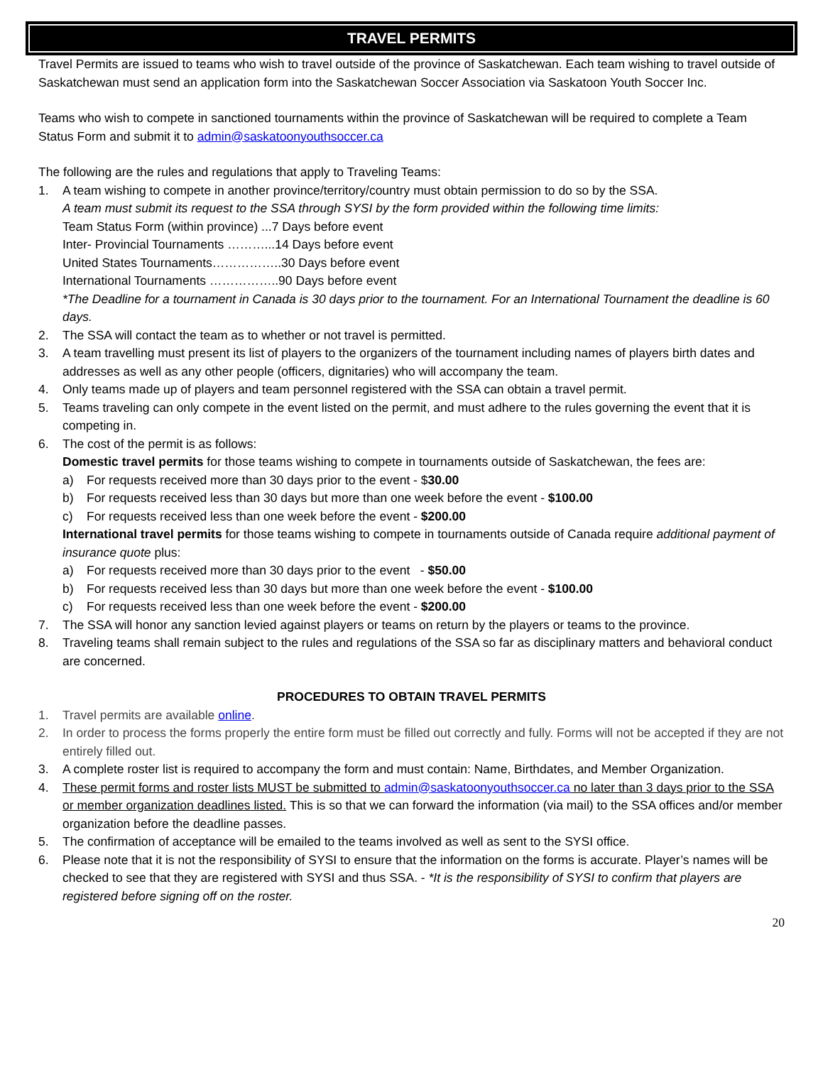TRAVEL PERMITS
Travel Permits are issued to teams who wish to travel outside of the province of Saskatchewan. Each team wishing to travel outside of Saskatchewan must send an application form into the Saskatchewan Soccer Association via Saskatoon Youth Soccer Inc.
Teams who wish to compete in sanctioned tournaments within the province of Saskatchewan will be required to complete a Team Status Form and submit it to admin@saskatoonyouthsoccer.ca
The following are the rules and regulations that apply to Traveling Teams:
1. A team wishing to compete in another province/territory/country must obtain permission to do so by the SSA.
A team must submit its request to the SSA through SYSI by the form provided within the following time limits:
Team Status Form (within province) ...7 Days before event
Inter- Provincial Tournaments ………...14 Days before event
United States Tournaments……………..30 Days before event
International Tournaments ……………..90 Days before event
*The Deadline for a tournament in Canada is 30 days prior to the tournament. For an International Tournament the deadline is 60 days.
2. The SSA will contact the team as to whether or not travel is permitted.
3. A team travelling must present its list of players to the organizers of the tournament including names of players birth dates and addresses as well as any other people (officers, dignitaries) who will accompany the team.
4. Only teams made up of players and team personnel registered with the SSA can obtain a travel permit.
5. Teams traveling can only compete in the event listed on the permit, and must adhere to the rules governing the event that it is competing in.
6. The cost of the permit is as follows:
Domestic travel permits for those teams wishing to compete in tournaments outside of Saskatchewan, the fees are:
a) For requests received more than 30 days prior to the event - $30.00
b) For requests received less than 30 days but more than one week before the event - $100.00
c) For requests received less than one week before the event - $200.00
International travel permits for those teams wishing to compete in tournaments outside of Canada require additional payment of insurance quote plus:
a) For requests received more than 30 days prior to the event - $50.00
b) For requests received less than 30 days but more than one week before the event - $100.00
c) For requests received less than one week before the event - $200.00
7. The SSA will honor any sanction levied against players or teams on return by the players or teams to the province.
8. Traveling teams shall remain subject to the rules and regulations of the SSA so far as disciplinary matters and behavioral conduct are concerned.
PROCEDURES TO OBTAIN TRAVEL PERMITS
1. Travel permits are available online.
2. In order to process the forms properly the entire form must be filled out correctly and fully. Forms will not be accepted if they are not entirely filled out.
3. A complete roster list is required to accompany the form and must contain: Name, Birthdates, and Member Organization.
4. These permit forms and roster lists MUST be submitted to admin@saskatoonyouthsoccer.ca no later than 3 days prior to the SSA or member organization deadlines listed. This is so that we can forward the information (via mail) to the SSA offices and/or member organization before the deadline passes.
5. The confirmation of acceptance will be emailed to the teams involved as well as sent to the SYSI office.
6. Please note that it is not the responsibility of SYSI to ensure that the information on the forms is accurate. Player’s names will be checked to see that they are registered with SYSI and thus SSA. - *It is the responsibility of SYSI to confirm that players are registered before signing off on the roster.
20